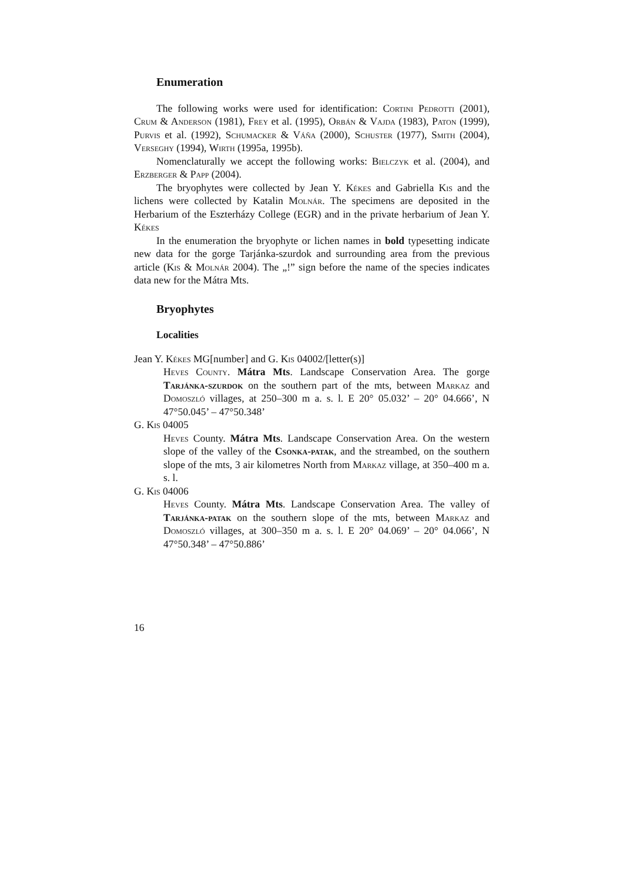Enumeration
The following works were used for identification: Cortini Pedrotti (2001), Crum & Anderson (1981), Frey et al. (1995), Orbán & Vajda (1983), Paton (1999), Purvis et al. (1992), Schumacker & Váňa (2000), Schuster (1977), Smith (2004), Verseghy (1994), Wirth (1995a, 1995b).
Nomenclaturally we accept the following works: Bielczyk et al. (2004), and Erzberger & Papp (2004).
The bryophytes were collected by Jean Y. Kékes and Gabriella Kis and the lichens were collected by Katalin Molnár. The specimens are deposited in the Herbarium of the Eszterházy College (EGR) and in the private herbarium of Jean Y. Kékes
In the enumeration the bryophyte or lichen names in bold typesetting indicate new data for the gorge Tarjánka-szurdok and surrounding area from the previous article (Kis & Molnár 2004). The „!” sign before the name of the species indicates data new for the Mátra Mts.
Bryophytes
Localities
Jean Y. Kékes MG[number] and G. Kis 04002/[letter(s)]
Heves County. Mátra Mts. Landscape Conservation Area. The gorge Tarjánka-szurdok on the southern part of the mts, between Markaz and Domoszló villages, at 250–300 m a. s. l. E 20° 05.032’ – 20° 04.666’, N 47°50.045’ – 47°50.348’
G. Kis 04005
Heves County. Mátra Mts. Landscape Conservation Area. On the western slope of the valley of the Csonka-patak, and the streambed, on the southern slope of the mts, 3 air kilometres North from Markaz village, at 350–400 m a. s. l.
G. Kis 04006
Heves County. Mátra Mts. Landscape Conservation Area. The valley of Tarjánka-patak on the southern slope of the mts, between Markaz and Domoszló villages, at 300–350 m a. s. l. E 20° 04.069’ – 20° 04.066’, N 47°50.348’ – 47°50.886’
16